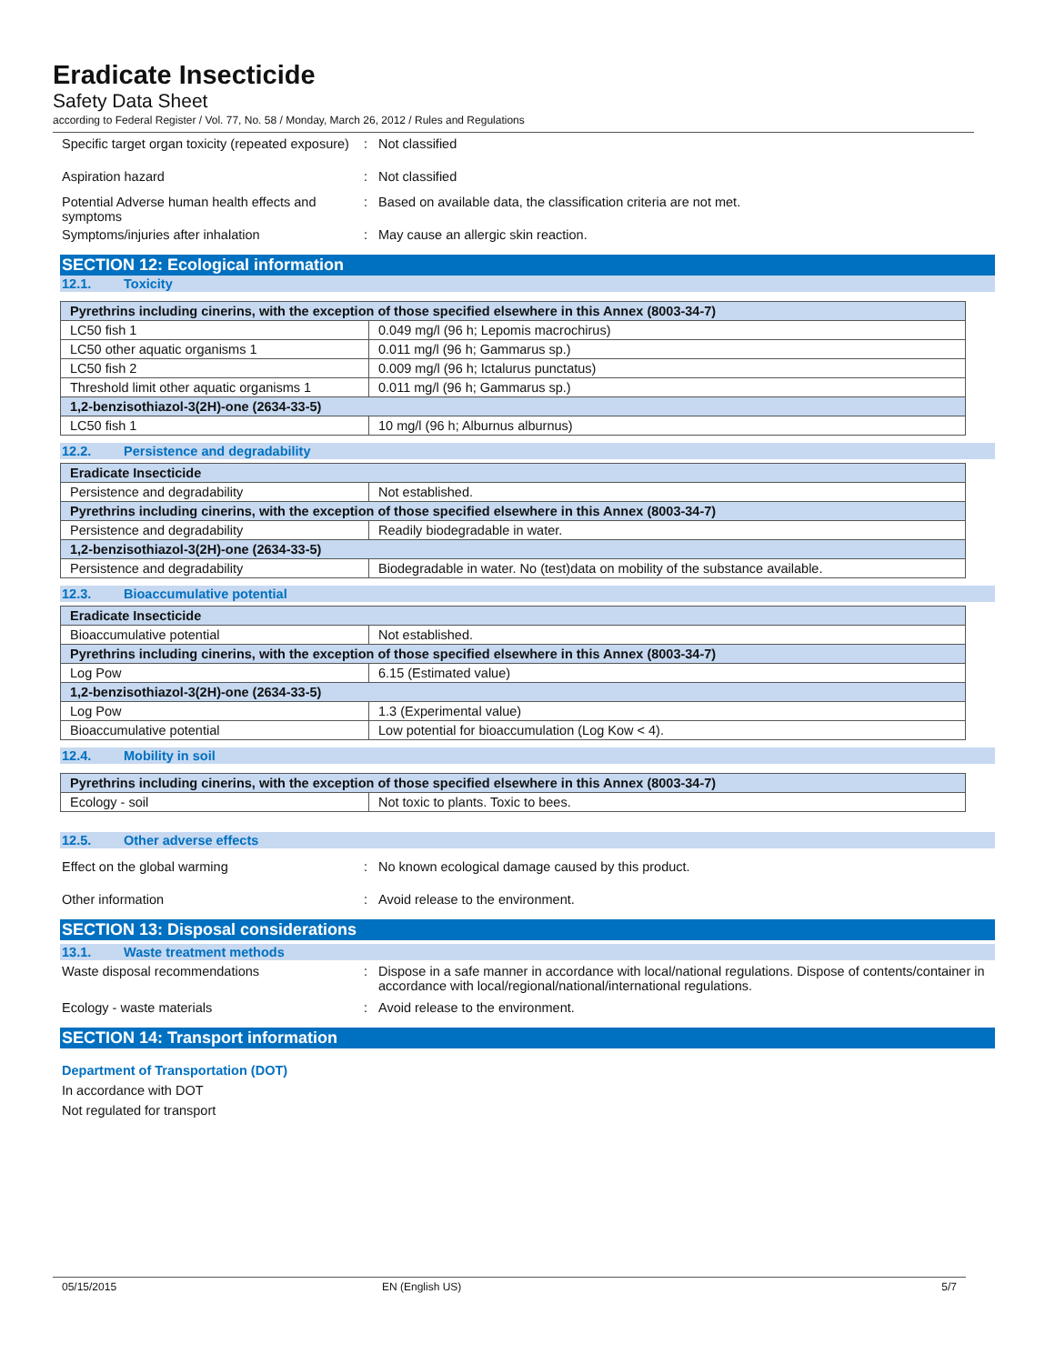Eradicate Insecticide
Safety Data Sheet
according to Federal Register / Vol. 77, No. 58 / Monday, March 26, 2012 / Rules and Regulations
Specific target organ toxicity (repeated exposure)
: Not classified
Aspiration hazard : Not classified
Potential Adverse human health effects and symptoms
: Based on available data, the classification criteria are not met.
Symptoms/injuries after inhalation : May cause an allergic skin reaction.
SECTION 12: Ecological information
12.1. Toxicity
| Pyrethrins including cinerins, with the exception of those specified elsewhere in this Annex (8003-34-7) | |
| --- | --- |
| LC50 fish 1 | 0.049 mg/l (96 h; Lepomis macrochirus) |
| LC50 other aquatic organisms 1 | 0.011 mg/l (96 h; Gammarus sp.) |
| LC50 fish 2 | 0.009 mg/l (96 h; Ictalurus punctatus) |
| Threshold limit other aquatic organisms 1 | 0.011 mg/l (96 h; Gammarus sp.) |
| 1,2-benzisothiazol-3(2H)-one (2634-33-5) | |
| LC50 fish 1 | 10 mg/l (96 h; Alburnus alburnus) |
12.2. Persistence and degradability
| Eradicate Insecticide | |
| --- | --- |
| Persistence and degradability | Not established. |
| Pyrethrins including cinerins, with the exception of those specified elsewhere in this Annex (8003-34-7) | |
| Persistence and degradability | Readily biodegradable in water. |
| 1,2-benzisothiazol-3(2H)-one (2634-33-5) | |
| Persistence and degradability | Biodegradable in water. No (test)data on mobility of the substance available. |
12.3. Bioaccumulative potential
| Eradicate Insecticide | |
| --- | --- |
| Bioaccumulative potential | Not established. |
| Pyrethrins including cinerins, with the exception of those specified elsewhere in this Annex (8003-34-7) | |
| Log Pow | 6.15 (Estimated value) |
| 1,2-benzisothiazol-3(2H)-one (2634-33-5) | |
| Log Pow | 1.3 (Experimental value) |
| Bioaccumulative potential | Low potential for bioaccumulation (Log Kow < 4). |
12.4. Mobility in soil
| Pyrethrins including cinerins, with the exception of those specified elsewhere in this Annex (8003-34-7) | |
| --- | --- |
| Ecology - soil | Not toxic to plants. Toxic to bees. |
12.5. Other adverse effects
Effect on the global warming : No known ecological damage caused by this product.
Other information : Avoid release to the environment.
SECTION 13: Disposal considerations
13.1. Waste treatment methods
Waste disposal recommendations : Dispose in a safe manner in accordance with local/national regulations. Dispose of contents/container in accordance with local/regional/national/international regulations.
Ecology - waste materials : Avoid release to the environment.
SECTION 14: Transport information
Department of Transportation (DOT)
In accordance with DOT
Not regulated for transport
05/15/2015 EN (English US) 5/7